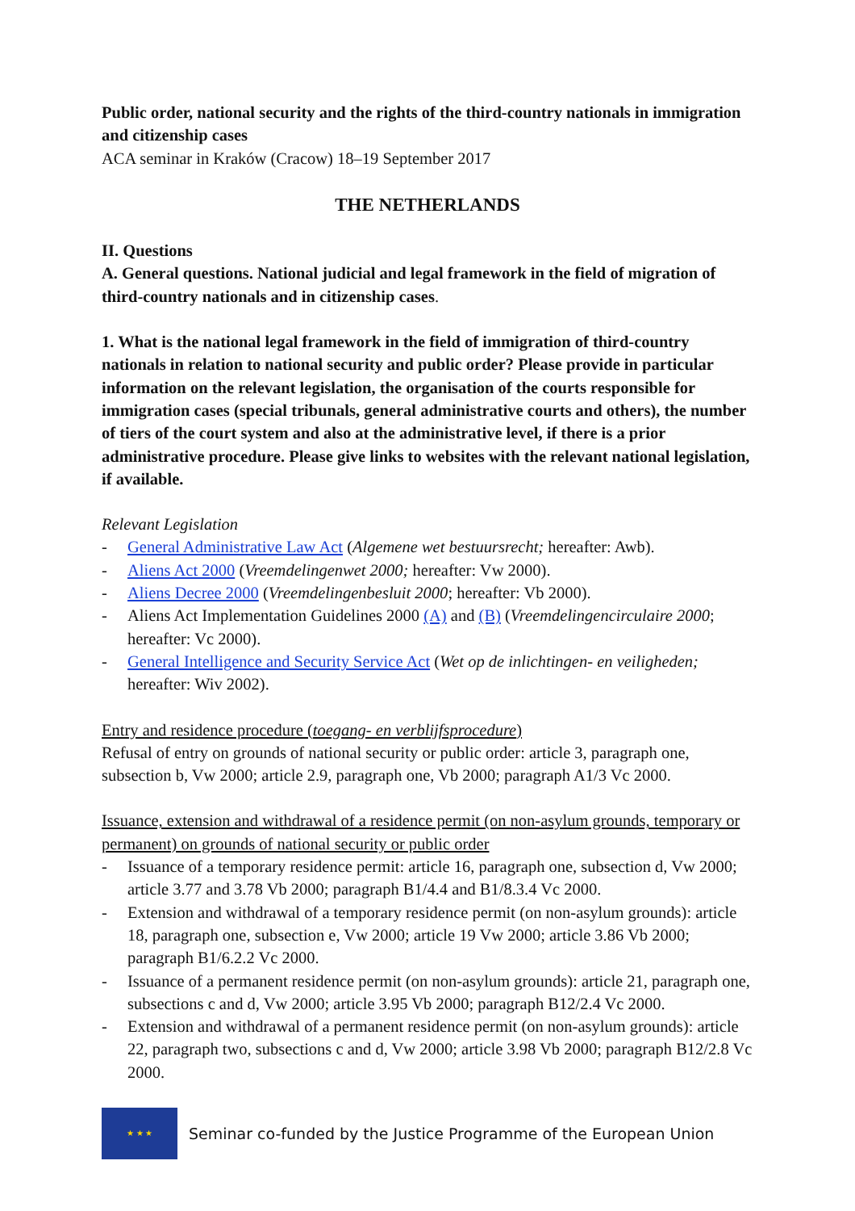Public order, national security and the rights of the third-country nationals in immigration and citizenship cases
ACA seminar in Kraków (Cracow) 18–19 September 2017
THE NETHERLANDS
II. Questions
A. General questions. National judicial and legal framework in the field of migration of third-country nationals and in citizenship cases.
1. What is the national legal framework in the field of immigration of third-country nationals in relation to national security and public order? Please provide in particular information on the relevant legislation, the organisation of the courts responsible for immigration cases (special tribunals, general administrative courts and others), the number of tiers of the court system and also at the administrative level, if there is a prior administrative procedure. Please give links to websites with the relevant national legislation, if available.
Relevant Legislation
- General Administrative Law Act (Algemene wet bestuursrecht; hereafter: Awb).
- Aliens Act 2000 (Vreemdelingenwet 2000; hereafter: Vw 2000).
- Aliens Decree 2000 (Vreemdelingenbesluit 2000; hereafter: Vb 2000).
- Aliens Act Implementation Guidelines 2000 (A) and (B) (Vreemdelingencirculaire 2000; hereafter: Vc 2000).
- General Intelligence and Security Service Act (Wet op de inlichtingen- en veiligheden; hereafter: Wiv 2002).
Entry and residence procedure (toegang- en verblijfsprocedure)
Refusal of entry on grounds of national security or public order: article 3, paragraph one, subsection b, Vw 2000; article 2.9, paragraph one, Vb 2000; paragraph A1/3 Vc 2000.
Issuance, extension and withdrawal of a residence permit (on non-asylum grounds, temporary or permanent) on grounds of national security or public order
- Issuance of a temporary residence permit: article 16, paragraph one, subsection d, Vw 2000; article 3.77 and 3.78 Vb 2000; paragraph B1/4.4 and B1/8.3.4 Vc 2000.
- Extension and withdrawal of a temporary residence permit (on non-asylum grounds): article 18, paragraph one, subsection e, Vw 2000; article 19 Vw 2000; article 3.86 Vb 2000; paragraph B1/6.2.2 Vc 2000.
- Issuance of a permanent residence permit (on non-asylum grounds): article 21, paragraph one, subsections c and d, Vw 2000; article 3.95 Vb 2000; paragraph B12/2.4 Vc 2000.
- Extension and withdrawal of a permanent residence permit (on non-asylum grounds): article 22, paragraph two, subsections c and d, Vw 2000; article 3.98 Vb 2000; paragraph B12/2.8 Vc 2000.
★ ★ ★
Seminar co-funded by the Justice Programme of the European Union